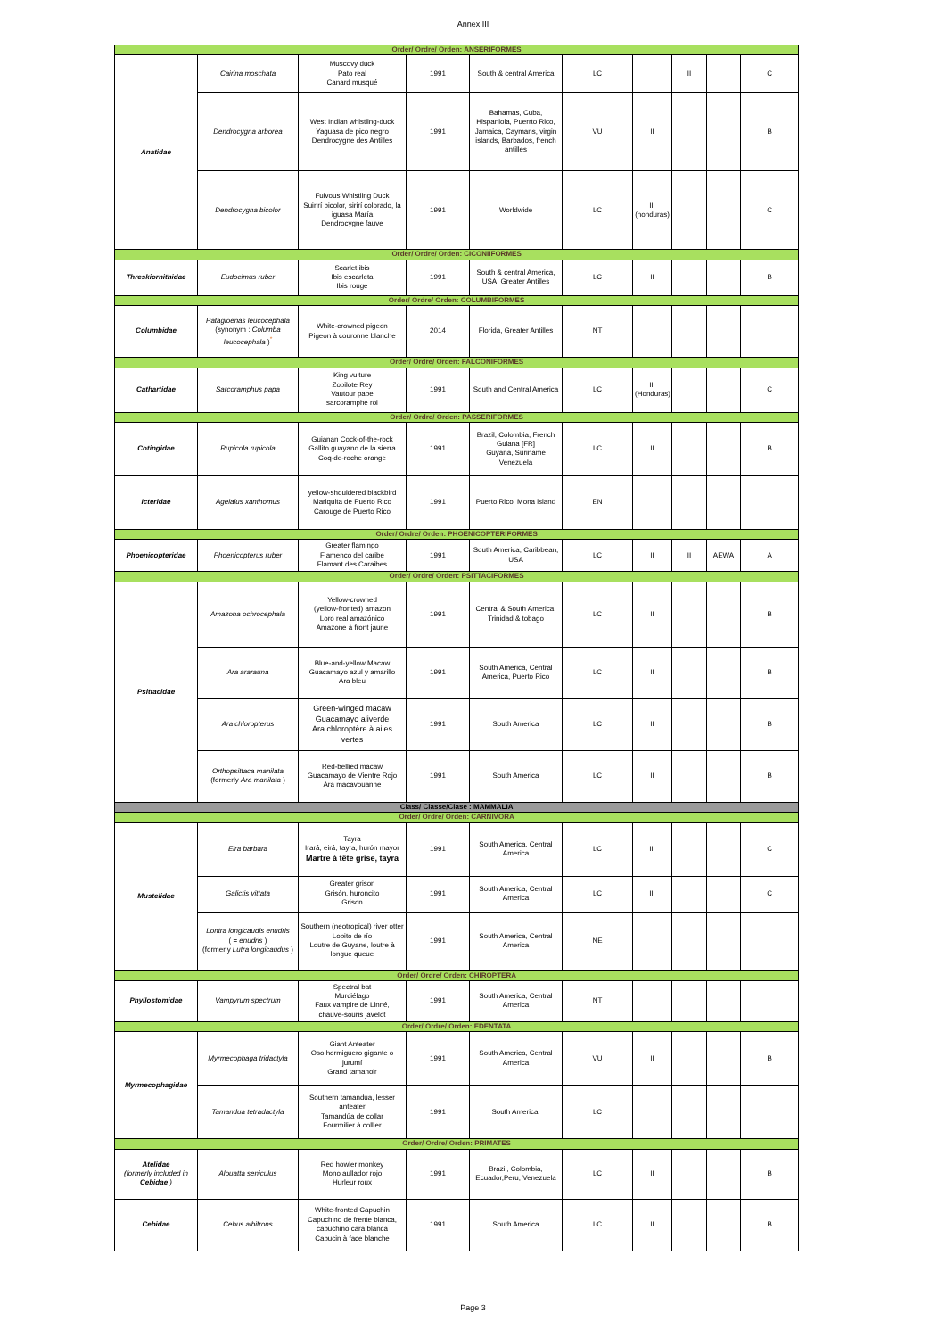Annex III
| Order/ Ordre/ Orden: ANSERIFORMES | | | | | | | | | |
| Anatidae | Cairina moschata | Muscovy duck Pato real Canard musqué | 1991 | South & central America | LC | | II | | C |
| | Dendrocygna arborea | West Indian whistling-duck Yaguasa de pico negro Dendrocygne des Antilles | 1991 | Bahamas, Cuba, Hispaniola, Puerrto Rico, Jamaica, Caymans, virgin islands, Barbados, french antilles | VU | II | | | B |
| | Dendrocygna bicolor | Fulvous Whistling Duck Suirirí bicolor, sirirí colorado, la iguasa María Dendrocygne fauve | 1991 | Worldwide | LC | III (honduras) | | | C |
| Order/ Ordre/ Orden: CICONIIFORMES | | | | | | | | | |
| Threskiornithidae | Eudocimus ruber | Scarlet ibis Ibis escarleta Ibis rouge | 1991 | South & central America, USA, Greater Antilles | LC | II | | | B |
| Order/ Ordre/ Orden: COLUMBIFORMES | | | | | | | | | |
| Columbidae | Patagioenas leucocephala (synonym : Columba leucocephala )<sup>*</sup> | White-crowned pigeon Pigeon à couronne blanche | 2014 | Florida, Greater Antilles | NT | | | | |
| Order/ Ordre/ Orden: FALCONIFORMES | | | | | | | | | |
| Cathartidae | Sarcoramphus papa | King vulture Zopilote Rey Vautour pape sarcoramphe roi | 1991 | South and Central America | LC | III (Honduras) | | | C |
| Order/ Ordre/ Orden: PASSERIFORMES | | | | | | | | | |
| Cotingidae | Rupicola rupicola | Guianan Cock-of-the-rock Gallito guayano de la sierra Coq-de-roche orange | 1991 | Brazil, Colombia, French Guiana [FR] Guyana, Suriname Venezuela | LC | II | | | B |
| Icteridae | Agelaius xanthomus | yellow-shouldered blackbird Mariquita de Puerto Rico Carouge de Puerto Rico | 1991 | Puerto Rico, Mona island | EN | | | | |
| Order/ Ordre/ Orden: PHOENICOPTERIFORMES | | | | | | | | | |
| Phoenicopteridae | Phoenicopterus ruber | Greater flamingo Flamenco del caribe Flamant des Caraibes | 1991 | South America, Caribbean, USA | LC | II | II | AEWA | A |
| Order/ Ordre/ Orden: PSITTACIFORMES | | | | | | | | | |
| Psittacidae | Amazona ochrocephala | Yellow-crowned (yellow-fronted) amazon Loro real amazónico Amazone à front jaune | 1991 | Central & South America, Trinidad & tobago | LC | II | | | B |
| | Ara ararauna | Blue-and-yellow Macaw Guacamayo azul y amarillo Ara bleu | 1991 | South America, Central America, Puerto Rico | LC | II | | | B |
| | Ara chloropterus | Green-winged macaw Guacamayo aliverde Ara chloroptère à ailes vertes | 1991 | South America | LC | II | | | B |
| | Orthopsittaca manilata (formerly Ara manilata ) | Red-bellied macaw Guacamayo de Vientre Rojo Ara macavouanne | 1991 | South America | LC | II | | | B |
| Class/ Classe/Clase : MAMMALIA | | | | | | | | | |
| Order/ Ordre/ Orden: CARNIVORA | | | | | | | | | |
| Mustelidae | Eira barbara | Tayra Irará, eirá, tayra, hurón mayor Martre à tête grise, tayra | 1991 | South America, Central America | LC | III | | | C |
| | Galictis vittata | Greater grison Grisón, huroncito Grison | 1991 | South America, Central America | LC | III | | | C |
| | Lontra longicaudis enudris ( = enudris ) (formerly Lutra longicaudus ) | Southern (neotropical) river otter Lobito de río Loutre de Guyane, loutre à longue queue | 1991 | South America, Central America | NE | | | | |
| Order/ Ordre/ Orden: CHIROPTERA | | | | | | | | | |
| Phyllostomidae | Vampyrum spectrum | Spectral bat Murciélago Faux vampire de Linné, chauve-souris javelot | 1991 | South America, Central America | NT | | | | |
| Order/ Ordre/ Orden: EDENTATA | | | | | | | | | |
| Myrmecophagidae | Myrmecophaga tridactyla | Giant Anteater Oso hormiguero gigante o jurumí Grand tamanoir | 1991 | South America, Central America | VU | II | | | B |
| | Tamandua tetradactyla | Southern tamandua, lesser anteater Tamandúa de collar Fourmilier à collier | 1991 | South America, | LC | | | | |
| Order/ Ordre/ Orden: PRIMATES | | | | | | | | | |
| Atelidae (formerly included in Cebidae ) | Alouatta seniculus | Red howler monkey Mono aullador rojo Hurleur roux | 1991 | Brazil, Colombia, Ecuador,Peru, Venezuela | LC | II | | | B |
| Cebidae | Cebus albifrons | White-fronted Capuchin Capuchino de frente blanca, capuchino cara blanca Capucin à face blanche | 1991 | South America | LC | II | | | B |
Page 3